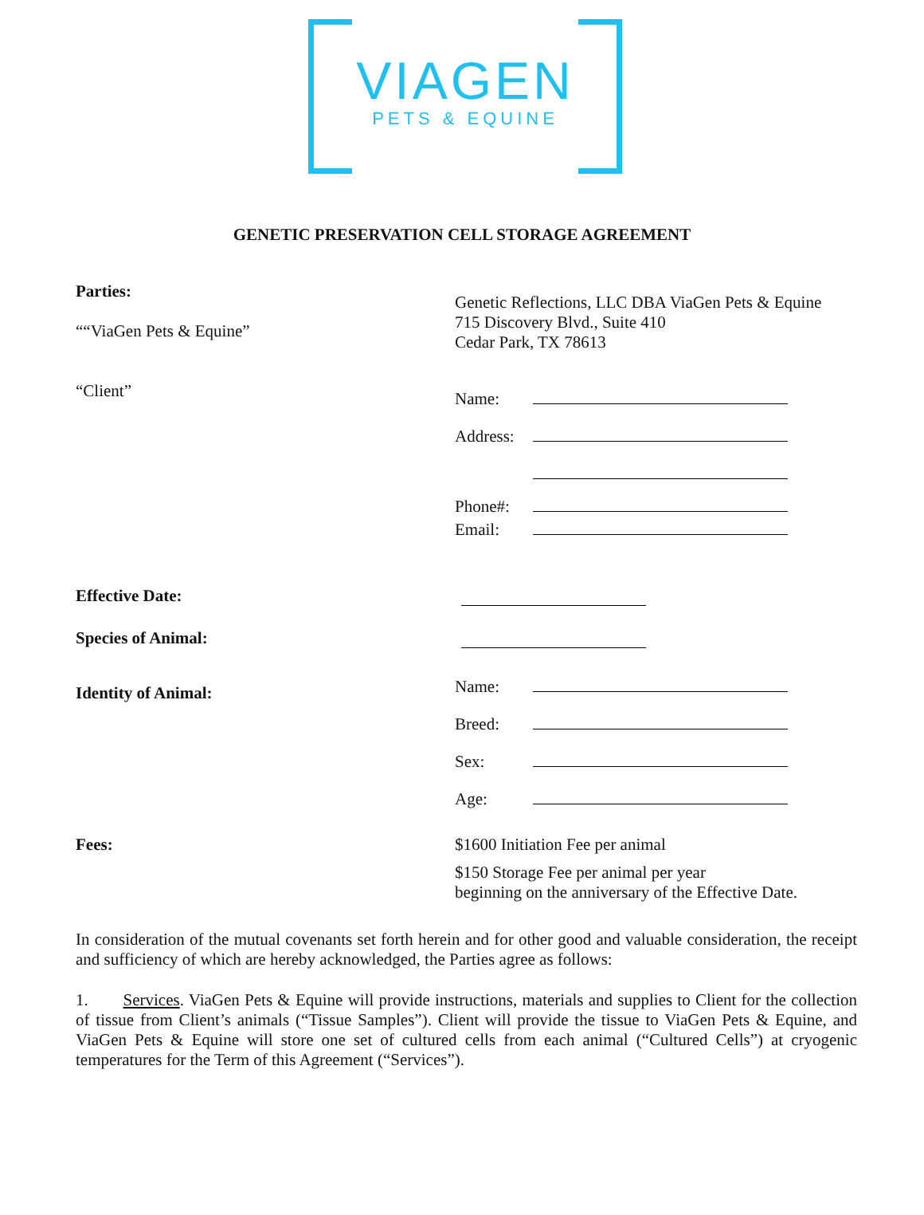VIAGEN
PETS & EQUINE
GENETIC PRESERVATION CELL STORAGE AGREEMENT
Parties:
““ViaGen Pets & Equine”
Genetic Reflections, LLC DBA ViaGen Pets & Equine
715 Discovery Blvd., Suite 410
Cedar Park, TX 78613
“Client”
Name:
Address:
Phone#:
Email:
Effective Date:
Species of Animal:
Identity of Animal:
Name:
Breed:
Sex:
Age:
Fees: $1600 Initiation Fee per animal
$150 Storage Fee per animal per year
beginning on the anniversary of the Effective Date.
In consideration of the mutual covenants set forth herein and for other good and valuable consideration, the receipt and sufficiency of which are hereby acknowledged, the Parties agree as follows:
1. Services. ViaGen Pets & Equine will provide instructions, materials and supplies to Client for the collection of tissue from Client’s animals (“Tissue Samples”). Client will provide the tissue to ViaGen Pets & Equine, and ViaGen Pets & Equine will store one set of cultured cells from each animal (“Cultured Cells”) at cryogenic temperatures for the Term of this Agreement (“Services”).